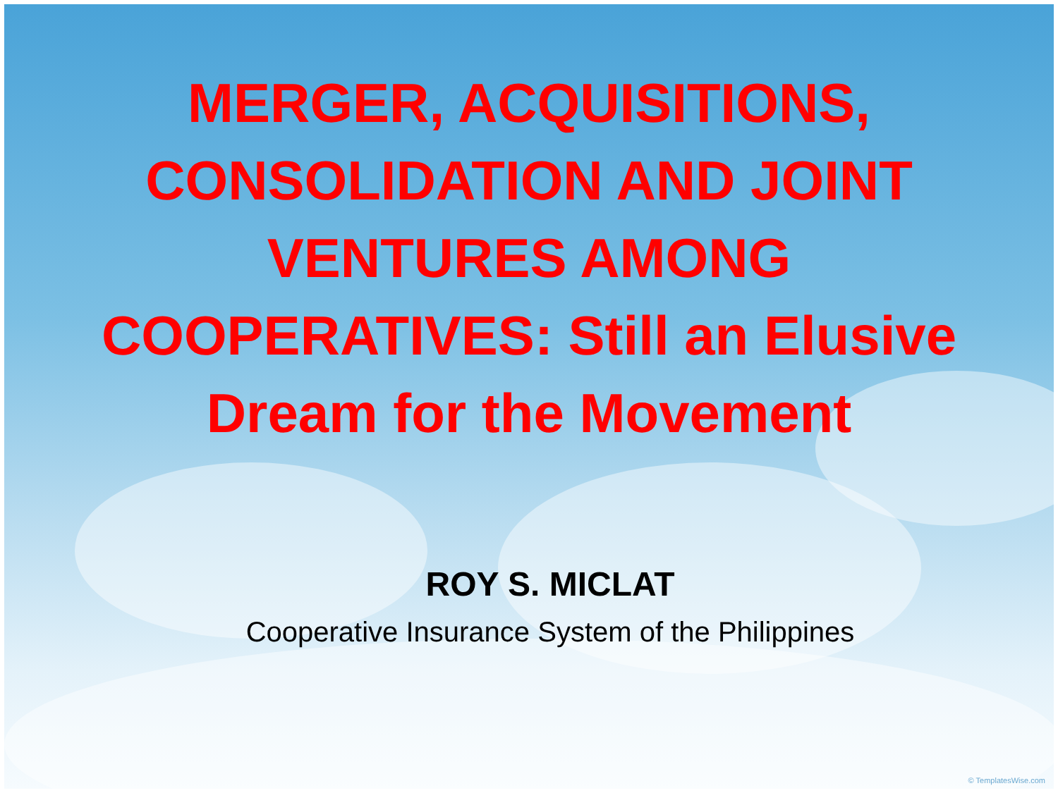MERGER, ACQUISITIONS,
CONSOLIDATION AND JOINT
VENTURES AMONG
COOPERATIVES: Still an Elusive
Dream for the Movement
ROY S. MICLAT
Cooperative Insurance System of the Philippines
© TemplatesWise.com